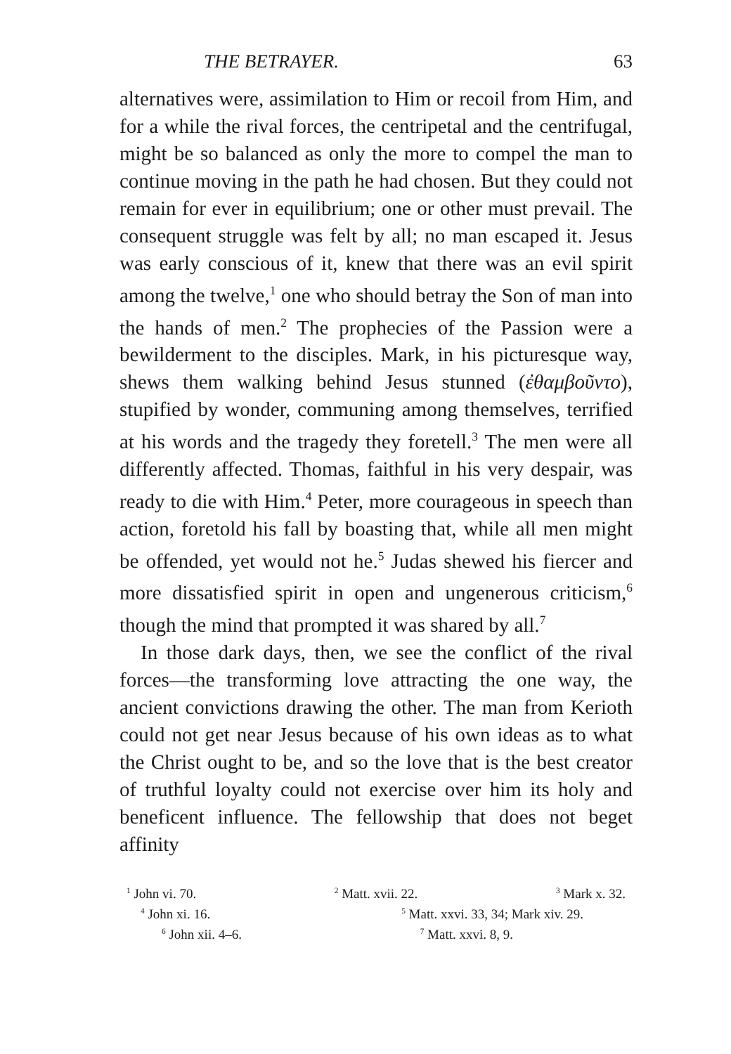THE BETRAYER. 63
alternatives were, assimilation to Him or recoil from Him, and for a while the rival forces, the centripetal and the centrifugal, might be so balanced as only the more to compel the man to continue moving in the path he had chosen. But they could not remain for ever in equilibrium; one or other must prevail. The consequent struggle was felt by all; no man escaped it. Jesus was early conscious of it, knew that there was an evil spirit among the twelve,<sup>1</sup> one who should betray the Son of man into the hands of men.<sup>2</sup> The prophecies of the Passion were a bewilderment to the disciples. Mark, in his picturesque way, shews them walking behind Jesus stunned (ἐθαμβοῦντο), stupified by wonder, communing among themselves, terrified at his words and the tragedy they foretell.<sup>3</sup> The men were all differently affected. Thomas, faithful in his very despair, was ready to die with Him.<sup>4</sup> Peter, more courageous in speech than action, foretold his fall by boasting that, while all men might be offended, yet would not he.<sup>5</sup> Judas shewed his fiercer and more dissatisfied spirit in open and ungenerous criticism,<sup>6</sup> though the mind that prompted it was shared by all.<sup>7</sup>
In those dark days, then, we see the conflict of the rival forces—the transforming love attracting the one way, the ancient convictions drawing the other. The man from Kerioth could not get near Jesus because of his own ideas as to what the Christ ought to be, and so the love that is the best creator of truthful loyalty could not exercise over him its holy and beneficent influence. The fellowship that does not beget affinity
<sup>1</sup> John vi. 70. <sup>2</sup> Matt. xvii. 22. <sup>3</sup> Mark x. 32.
<sup>4</sup> John xi. 16. <sup>5</sup> Matt. xxvi. 33, 34; Mark xiv. 29.
<sup>6</sup> John xii. 4–6. <sup>7</sup> Matt. xxvi. 8, 9.